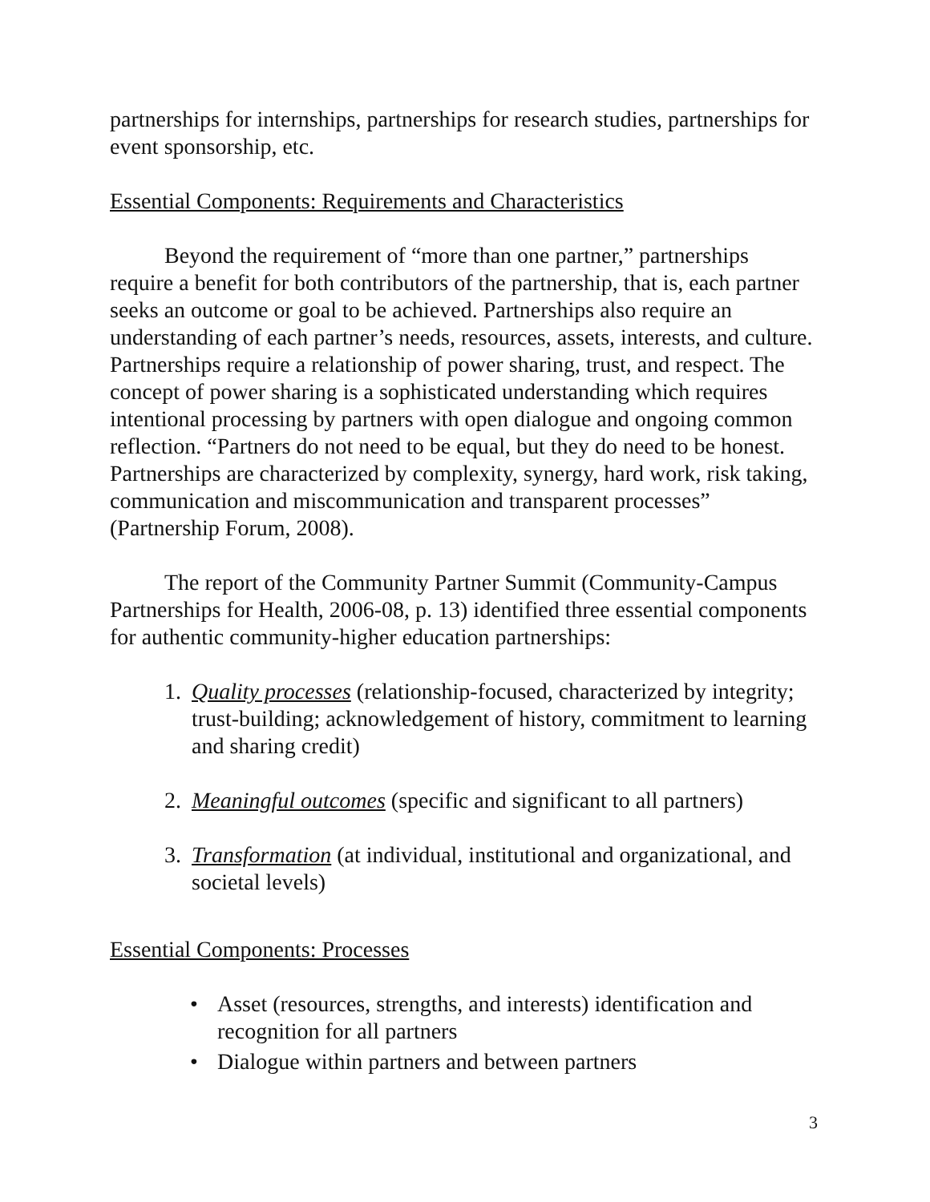partnerships for internships, partnerships for research studies, partnerships for event sponsorship, etc.
Essential Components: Requirements and Characteristics
Beyond the requirement of “more than one partner,” partnerships require a benefit for both contributors of the partnership, that is, each partner seeks an outcome or goal to be achieved. Partnerships also require an understanding of each partner’s needs, resources, assets, interests, and culture. Partnerships require a relationship of power sharing, trust, and respect. The concept of power sharing is a sophisticated understanding which requires intentional processing by partners with open dialogue and ongoing common reflection. “Partners do not need to be equal, but they do need to be honest. Partnerships are characterized by complexity, synergy, hard work, risk taking, communication and miscommunication and transparent processes” (Partnership Forum, 2008).
The report of the Community Partner Summit (Community-Campus Partnerships for Health, 2006-08, p. 13) identified three essential components for authentic community-higher education partnerships:
1. Quality processes (relationship-focused, characterized by integrity; trust-building; acknowledgement of history, commitment to learning and sharing credit)
2. Meaningful outcomes (specific and significant to all partners)
3. Transformation (at individual, institutional and organizational, and societal levels)
Essential Components: Processes
• Asset (resources, strengths, and interests) identification and recognition for all partners
• Dialogue within partners and between partners
3